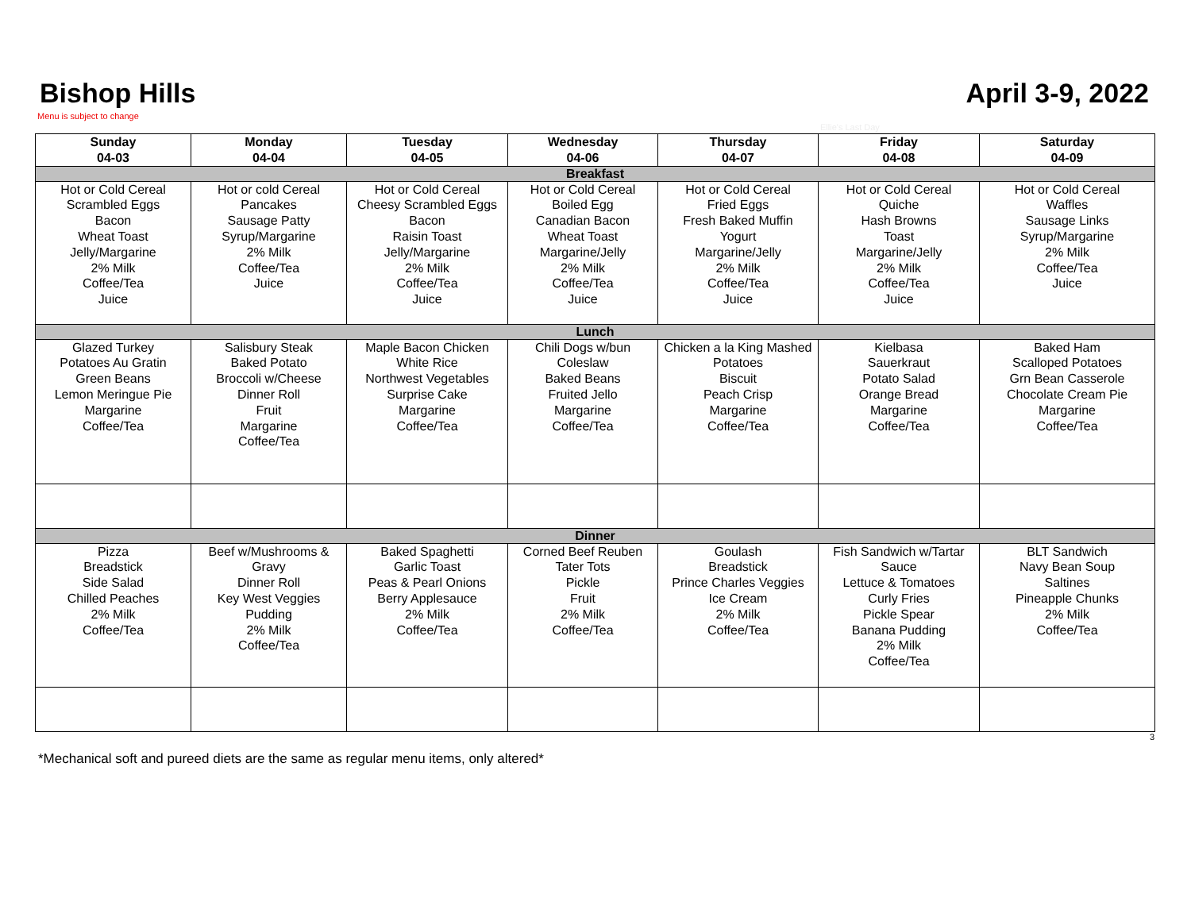Bishop Hills
Menu is subject to change
Ellie's Last Day
April 3-9, 2022
| Sunday 04-03 | Monday 04-04 | Tuesday 04-05 | Wednesday 04-06 | Thursday 04-07 | Friday 04-08 | Saturday 04-09 |
| --- | --- | --- | --- | --- | --- | --- |
| Breakfast | | | | | | |
| Hot or Cold Cereal Scrambled Eggs Bacon Wheat Toast Jelly/Margarine 2% Milk Coffee/Tea Juice | Hot or cold Cereal Pancakes Sausage Patty Syrup/Margarine 2% Milk Coffee/Tea Juice | Hot or Cold Cereal Cheesy Scrambled Eggs Bacon Raisin Toast Jelly/Margarine 2% Milk Coffee/Tea Juice | Hot or Cold Cereal Boiled Egg Canadian Bacon Wheat Toast Margarine/Jelly 2% Milk Coffee/Tea Juice | Hot or Cold Cereal Fried Eggs Fresh Baked Muffin Yogurt Margarine/Jelly 2% Milk Coffee/Tea Juice | Hot or Cold Cereal Quiche Hash Browns Toast Margarine/Jelly 2% Milk Coffee/Tea Juice | Hot or Cold Cereal Waffles Sausage Links Syrup/Margarine 2% Milk Coffee/Tea Juice |
| Lunch | | | | | | |
| Glazed Turkey Potatoes Au Gratin Green Beans Lemon Meringue Pie Margarine Coffee/Tea | Salisbury Steak Baked Potato Broccoli w/Cheese Dinner Roll Fruit Margarine Coffee/Tea | Maple Bacon Chicken White Rice Northwest Vegetables Surprise Cake Margarine Coffee/Tea | Chili Dogs w/bun Coleslaw Baked Beans Fruited Jello Margarine Coffee/Tea | Chicken a la King Mashed Potatoes Biscuit Peach Crisp Margarine Coffee/Tea | Kielbasa Sauerkraut Potato Salad Orange Bread Margarine Coffee/Tea | Baked Ham Scalloped Potatoes Grn Bean Casserole Chocolate Cream Pie Margarine Coffee/Tea |
| Dinner | | | | | | |
| Pizza Breadstick Side Salad Chilled Peaches 2% Milk Coffee/Tea | Beef w/Mushrooms & Gravy Dinner Roll Key West Veggies Pudding 2% Milk Coffee/Tea | Baked Spaghetti Garlic Toast Peas & Pearl Onions Berry Applesauce 2% Milk Coffee/Tea | Corned Beef Reuben Tater Tots Pickle Fruit 2% Milk Coffee/Tea | Goulash Breadstick Prince Charles Veggies Ice Cream 2% Milk Coffee/Tea | Fish Sandwich w/Tartar Sauce Lettuce & Tomatoes Curly Fries Pickle Spear Banana Pudding 2% Milk Coffee/Tea | BLT Sandwich Navy Bean Soup Saltines Pineapple Chunks 2% Milk Coffee/Tea |
3
*Mechanical soft and pureed diets are the same as regular menu items, only altered*